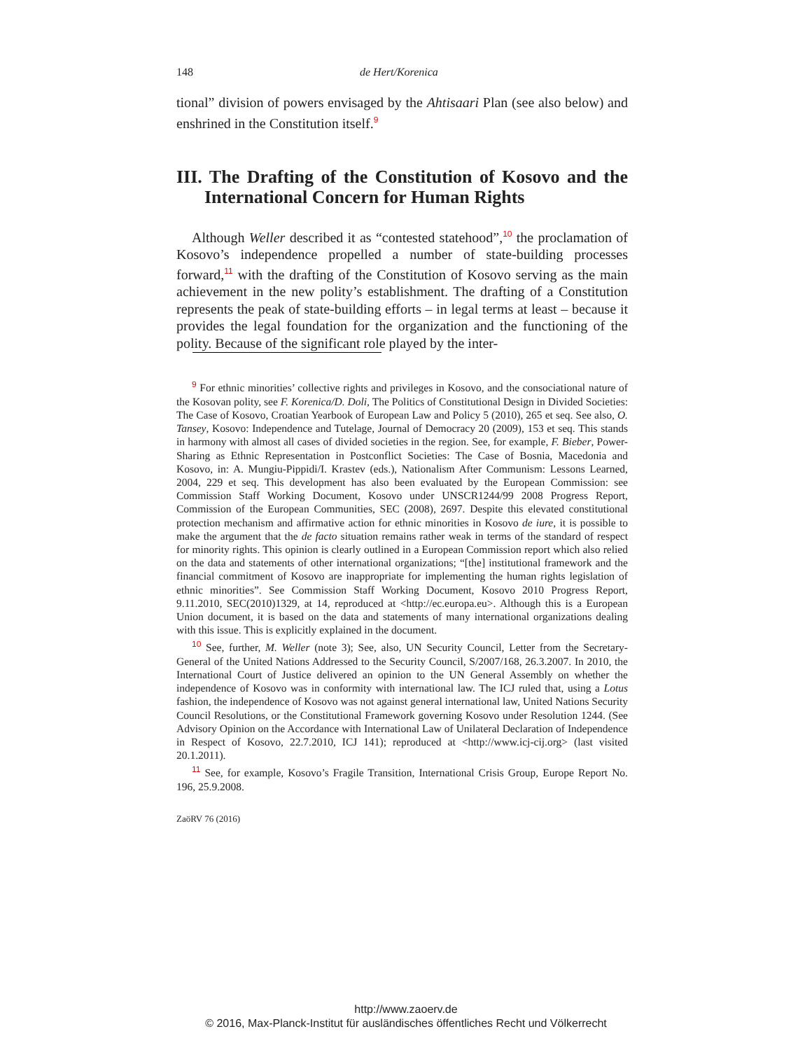148 de Hert/Korenica
tional” division of powers envisaged by the Ahtisaari Plan (see also below) and enshrined in the Constitution itself.<sup>9</sup>
III. The Drafting of the Constitution of Kosovo and the International Concern for Human Rights
Although Weller described it as “contested statehood”,<sup>10</sup> the proclamation of Kosovo’s independence propelled a number of state-building processes forward,<sup>11</sup> with the drafting of the Constitution of Kosovo serving as the main achievement in the new polity’s establishment. The drafting of a Constitution represents the peak of state-building efforts – in legal terms at least – because it provides the legal foundation for the organization and the functioning of the polity. Because of the significant role played by the inter-
<sup>9</sup> For ethnic minorities’ collective rights and privileges in Kosovo, and the consociational nature of the Kosovan polity, see F. Korenica/D. Doli, The Politics of Constitutional Design in Divided Societies: The Case of Kosovo, Croatian Yearbook of European Law and Policy 5 (2010), 265 et seq. See also, O. Tansey, Kosovo: Independence and Tutelage, Journal of Democracy 20 (2009), 153 et seq. This stands in harmony with almost all cases of divided societies in the region. See, for example, F. Bieber, Power-Sharing as Ethnic Representation in Postconflict Societies: The Case of Bosnia, Macedonia and Kosovo, in: A. Mungiu-Pippidi/I. Krastev (eds.), Nationalism After Communism: Lessons Learned, 2004, 229 et seq. This development has also been evaluated by the European Commission: see Commission Staff Working Document, Kosovo under UNSCR1244/99 2008 Progress Report, Commission of the European Communities, SEC (2008), 2697. Despite this elevated constitutional protection mechanism and affirmative action for ethnic minorities in Kosovo de iure, it is possible to make the argument that the de facto situation remains rather weak in terms of the standard of respect for minority rights. This opinion is clearly outlined in a European Commission report which also relied on the data and statements of other international organizations; “[the] institutional framework and the financial commitment of Kosovo are inappropriate for implementing the human rights legislation of ethnic minorities”. See Commission Staff Working Document, Kosovo 2010 Progress Report, 9.11.2010, SEC(2010)1329, at 14, reproduced at <http://ec.europa.eu>. Although this is a European Union document, it is based on the data and statements of many international organizations dealing with this issue. This is explicitly explained in the document.
<sup>10</sup> See, further, M. Weller (note 3); See, also, UN Security Council, Letter from the Secretary-General of the United Nations Addressed to the Security Council, S/2007/168, 26.3.2007. In 2010, the International Court of Justice delivered an opinion to the UN General Assembly on whether the independence of Kosovo was in conformity with international law. The ICJ ruled that, using a Lotus fashion, the independence of Kosovo was not against general international law, United Nations Security Council Resolutions, or the Constitutional Framework governing Kosovo under Resolution 1244. (See Advisory Opinion on the Accordance with International Law of Unilateral Declaration of Independence in Respect of Kosovo, 22.7.2010, ICJ 141); reproduced at <http://www.icj-cij.org> (last visited 20.1.2011).
<sup>11</sup> See, for example, Kosovo’s Fragile Transition, International Crisis Group, Europe Report No. 196, 25.9.2008.
ZaöRV 76 (2016)
http://www.zaoerv.de
© 2016, Max-Planck-Institut für ausländisches öffentliches Recht und Völkerrecht